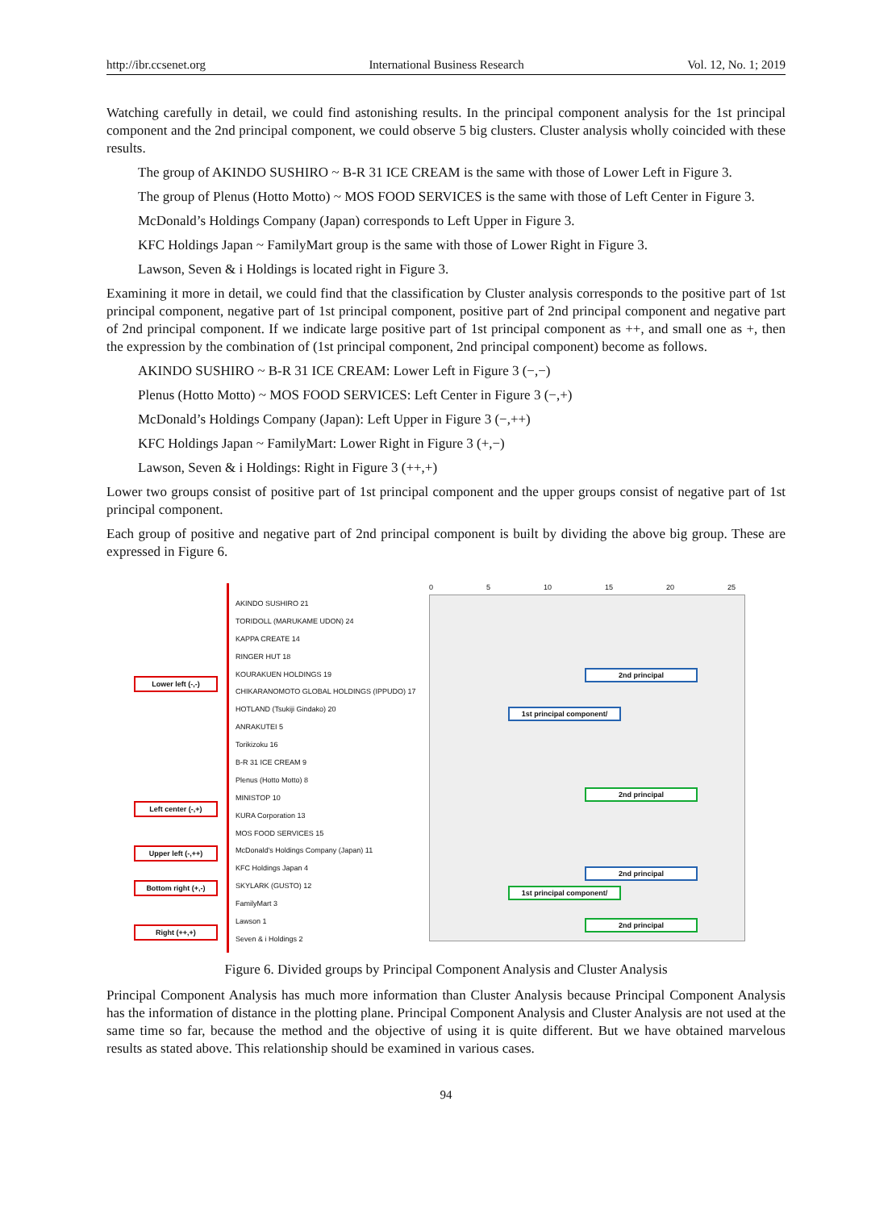http://ibr.ccsenet.org International Business Research Vol. 12, No. 1; 2019
Watching carefully in detail, we could find astonishing results. In the principal component analysis for the 1st principal component and the 2nd principal component, we could observe 5 big clusters. Cluster analysis wholly coincided with these results.
The group of AKINDO SUSHIRO ~ B-R 31 ICE CREAM is the same with those of Lower Left in Figure 3.
The group of Plenus (Hotto Motto) ~ MOS FOOD SERVICES is the same with those of Left Center in Figure 3.
McDonald’s Holdings Company (Japan) corresponds to Left Upper in Figure 3.
KFC Holdings Japan ~ FamilyMart group is the same with those of Lower Right in Figure 3.
Lawson, Seven & i Holdings is located right in Figure 3.
Examining it more in detail, we could find that the classification by Cluster analysis corresponds to the positive part of 1st principal component, negative part of 1st principal component, positive part of 2nd principal component and negative part of 2nd principal component. If we indicate large positive part of 1st principal component as ++, and small one as +, then the expression by the combination of (1st principal component, 2nd principal component) become as follows.
AKINDO SUSHIRO ~ B-R 31 ICE CREAM: Lower Left in Figure 3 (−,−)
Plenus (Hotto Motto) ~ MOS FOOD SERVICES: Left Center in Figure 3 (−,+)
McDonald’s Holdings Company (Japan): Left Upper in Figure 3 (−,++)
KFC Holdings Japan ~ FamilyMart: Lower Right in Figure 3 (+,−)
Lawson, Seven & i Holdings: Right in Figure 3 (++,+)
Lower two groups consist of positive part of 1st principal component and the upper groups consist of negative part of 1st principal component.
Each group of positive and negative part of 2nd principal component is built by dividing the above big group. These are expressed in Figure 6.
Lower left (-,-)
Left center (-,+)
Upper left (-,++)
Bottom right (+,-)
Right (++,+)
AKINDO SUSHIRO 21
TORIDOLL (MARUKAME UDON) 24
KAPPA CREATE 14
RINGER HUT 18
KOURAKUEN HOLDINGS 19
CHIKARANOMOTO GLOBAL HOLDINGS (IPPUDO) 17
HOTLAND (Tsukiji Gindako) 20
ANRAKUTEI 5
Torikizoku 16
B-R 31 ICE CREAM 9
Plenus (Hotto Motto) 8
MINISTOP 10
KURA Corporation 13
MOS FOOD SERVICES 15
McDonald's Holdings Company (Japan) 11
KFC Holdings Japan 4
SKYLARK (GUSTO) 12
FamilyMart 3
Lawson 1
Seven & i Holdings 2
0 5 10 15 20 25
2nd principal
1st principal component/
2nd principal
2nd principal
1st principal component/
2nd principal
Figure 6. Divided groups by Principal Component Analysis and Cluster Analysis
Principal Component Analysis has much more information than Cluster Analysis because Principal Component Analysis has the information of distance in the plotting plane. Principal Component Analysis and Cluster Analysis are not used at the same time so far, because the method and the objective of using it is quite different. But we have obtained marvelous results as stated above. This relationship should be examined in various cases.
94